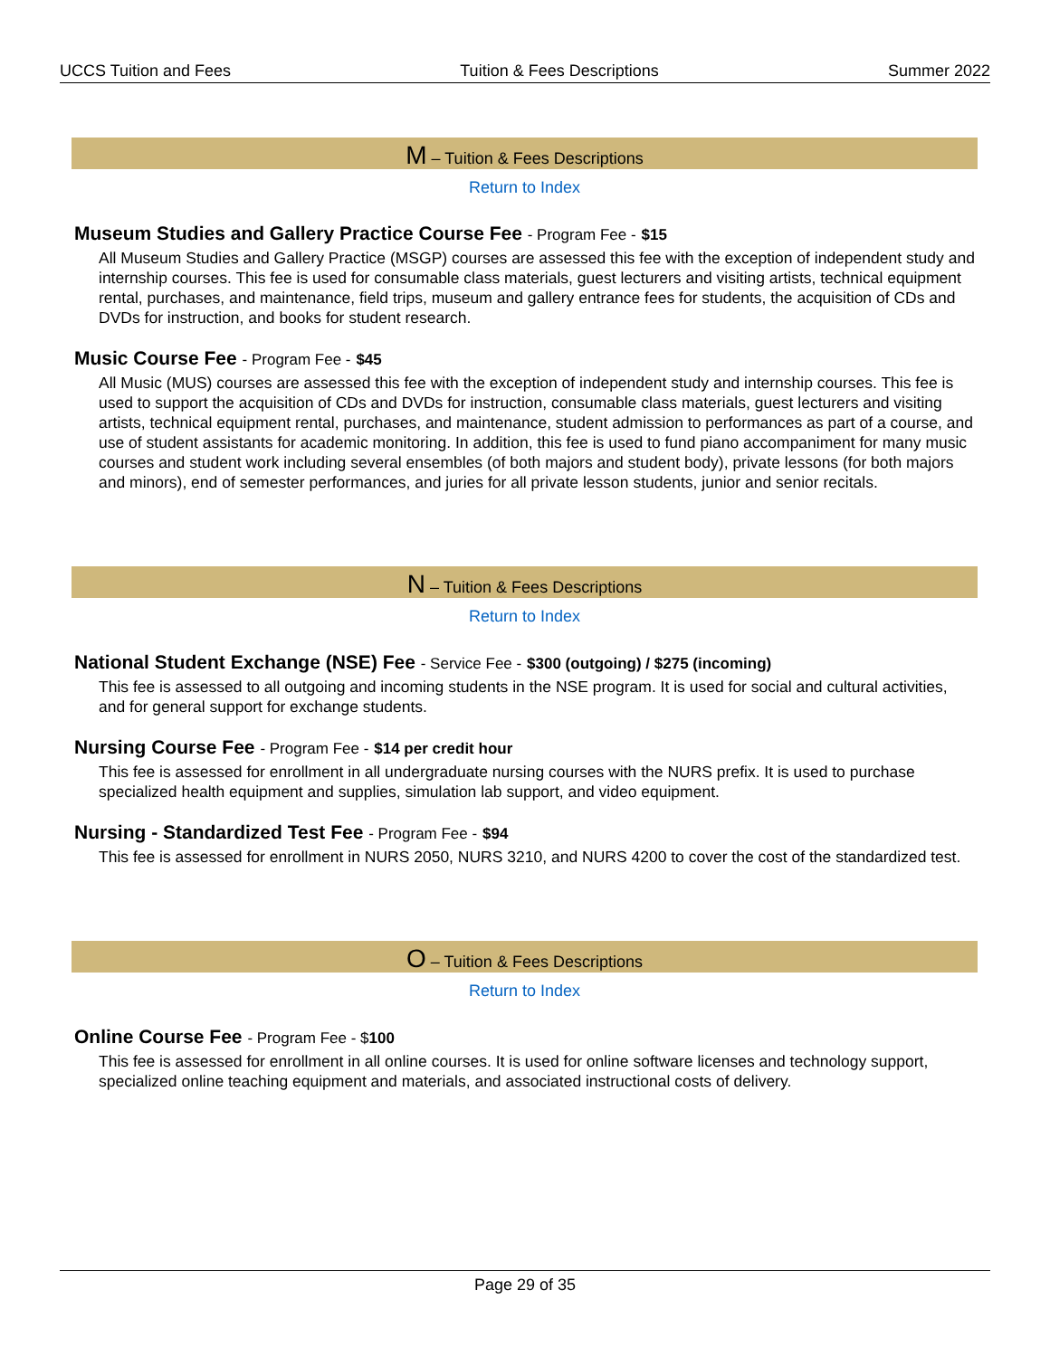UCCS Tuition and Fees Tuition & Fees Descriptions Summer 2022
M – Tuition & Fees Descriptions
Return to Index
Museum Studies and Gallery Practice Course Fee - Program Fee - $15
All Museum Studies and Gallery Practice (MSGP) courses are assessed this fee with the exception of independent study and internship courses. This fee is used for consumable class materials, guest lecturers and visiting artists, technical equipment rental, purchases, and maintenance, field trips, museum and gallery entrance fees for students, the acquisition of CDs and DVDs for instruction, and books for student research.
Music Course Fee - Program Fee - $45
All Music (MUS) courses are assessed this fee with the exception of independent study and internship courses. This fee is used to support the acquisition of CDs and DVDs for instruction, consumable class materials, guest lecturers and visiting artists, technical equipment rental, purchases, and maintenance, student admission to performances as part of a course, and use of student assistants for academic monitoring. In addition, this fee is used to fund piano accompaniment for many music courses and student work including several ensembles (of both majors and student body), private lessons (for both majors and minors), end of semester performances, and juries for all private lesson students, junior and senior recitals.
N – Tuition & Fees Descriptions
Return to Index
National Student Exchange (NSE) Fee - Service Fee - $300 (outgoing) / $275 (incoming)
This fee is assessed to all outgoing and incoming students in the NSE program. It is used for social and cultural activities, and for general support for exchange students.
Nursing Course Fee - Program Fee - $14 per credit hour
This fee is assessed for enrollment in all undergraduate nursing courses with the NURS prefix. It is used to purchase specialized health equipment and supplies, simulation lab support, and video equipment.
Nursing - Standardized Test Fee - Program Fee - $94
This fee is assessed for enrollment in NURS 2050, NURS 3210, and NURS 4200 to cover the cost of the standardized test.
O – Tuition & Fees Descriptions
Return to Index
Online Course Fee - Program Fee - $100
This fee is assessed for enrollment in all online courses. It is used for online software licenses and technology support, specialized online teaching equipment and materials, and associated instructional costs of delivery.
Page 29 of 35